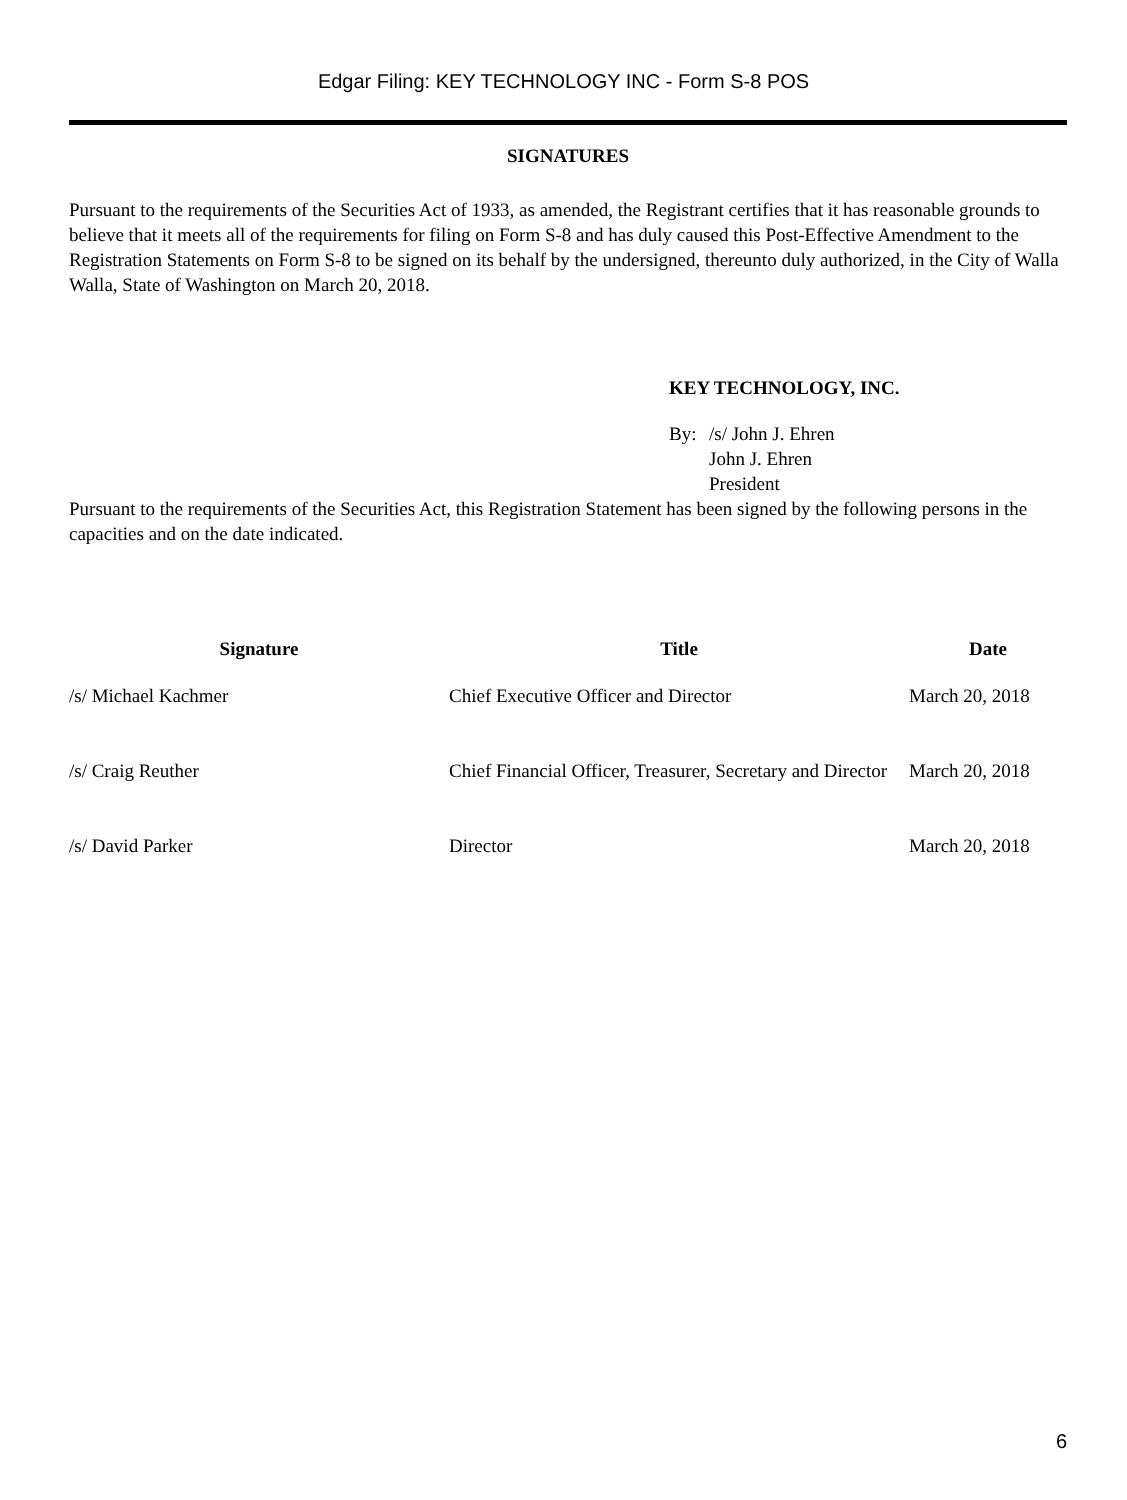Edgar Filing: KEY TECHNOLOGY INC - Form S-8 POS
SIGNATURES
Pursuant to the requirements of the Securities Act of 1933, as amended, the Registrant certifies that it has reasonable grounds to believe that it meets all of the requirements for filing on Form S-8 and has duly caused this Post-Effective Amendment to the Registration Statements on Form S-8 to be signed on its behalf by the undersigned, thereunto duly authorized, in the City of Walla Walla, State of Washington on March 20, 2018.
KEY TECHNOLOGY, INC.
By: /s/ John J. Ehren
John J. Ehren
President
Pursuant to the requirements of the Securities Act, this Registration Statement has been signed by the following persons in the capacities and on the date indicated.
| Signature | Title | Date |
| --- | --- | --- |
| /s/ Michael Kachmer | Chief Executive Officer and Director | March 20, 2018 |
| /s/ Craig Reuther | Chief Financial Officer, Treasurer, Secretary and Director | March 20, 2018 |
| /s/ David Parker | Director | March 20, 2018 |
6